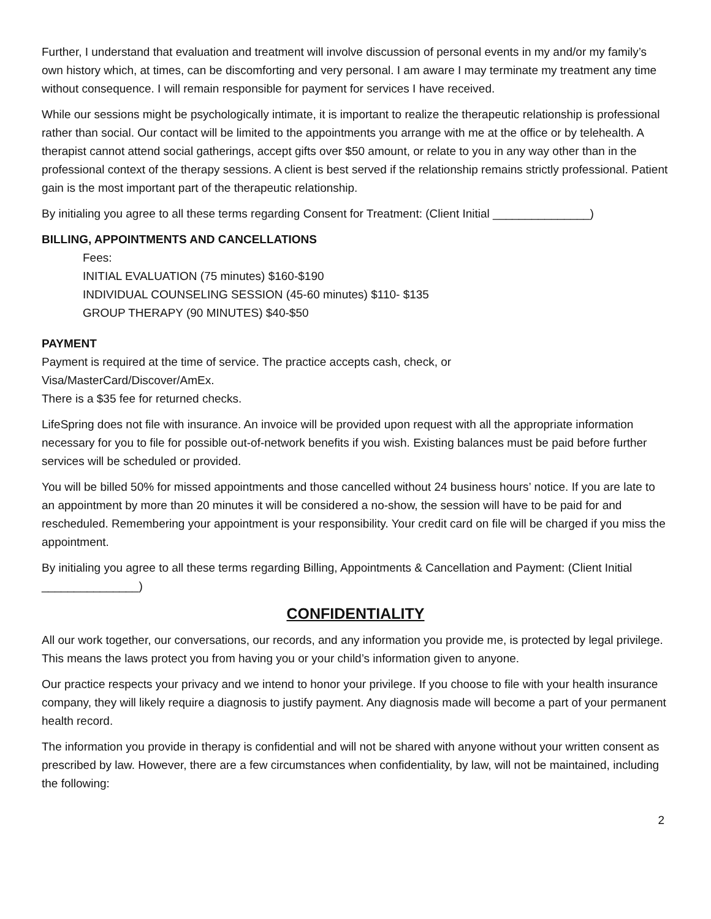Further, I understand that evaluation and treatment will involve discussion of personal events in my and/or my family’s own history which, at times, can be discomforting and very personal. I am aware I may terminate my treatment any time without consequence. I will remain responsible for payment for services I have received.
While our sessions might be psychologically intimate, it is important to realize the therapeutic relationship is professional rather than social. Our contact will be limited to the appointments you arrange with me at the office or by telehealth. A therapist cannot attend social gatherings, accept gifts over $50 amount, or relate to you in any way other than in the professional context of the therapy sessions. A client is best served if the relationship remains strictly professional. Patient gain is the most important part of the therapeutic relationship.
By initialing you agree to all these terms regarding Consent for Treatment: (Client Initial _______________)
BILLING, APPOINTMENTS AND CANCELLATIONS
Fees:
INITIAL EVALUATION (75 minutes) $160-$190
INDIVIDUAL COUNSELING SESSION (45-60 minutes) $110- $135
GROUP THERAPY (90 MINUTES) $40-$50
PAYMENT
Payment is required at the time of service. The practice accepts cash, check, or
Visa/MasterCard/Discover/AmEx.
There is a $35 fee for returned checks.
LifeSpring does not file with insurance. An invoice will be provided upon request with all the appropriate information necessary for you to file for possible out-of-network benefits if you wish. Existing balances must be paid before further services will be scheduled or provided.
You will be billed 50% for missed appointments and those cancelled without 24 business hours’ notice. If you are late to an appointment by more than 20 minutes it will be considered a no-show, the session will have to be paid for and rescheduled. Remembering your appointment is your responsibility. Your credit card on file will be charged if you miss the appointment.
By initialing you agree to all these terms regarding Billing, Appointments & Cancellation and Payment: (Client Initial _______________)
CONFIDENTIALITY
All our work together, our conversations, our records, and any information you provide me, is protected by legal privilege. This means the laws protect you from having you or your child’s information given to anyone.
Our practice respects your privacy and we intend to honor your privilege. If you choose to file with your health insurance company, they will likely require a diagnosis to justify payment. Any diagnosis made will become a part of your permanent health record.
The information you provide in therapy is confidential and will not be shared with anyone without your written consent as prescribed by law. However, there are a few circumstances when confidentiality, by law, will not be maintained, including the following:
2